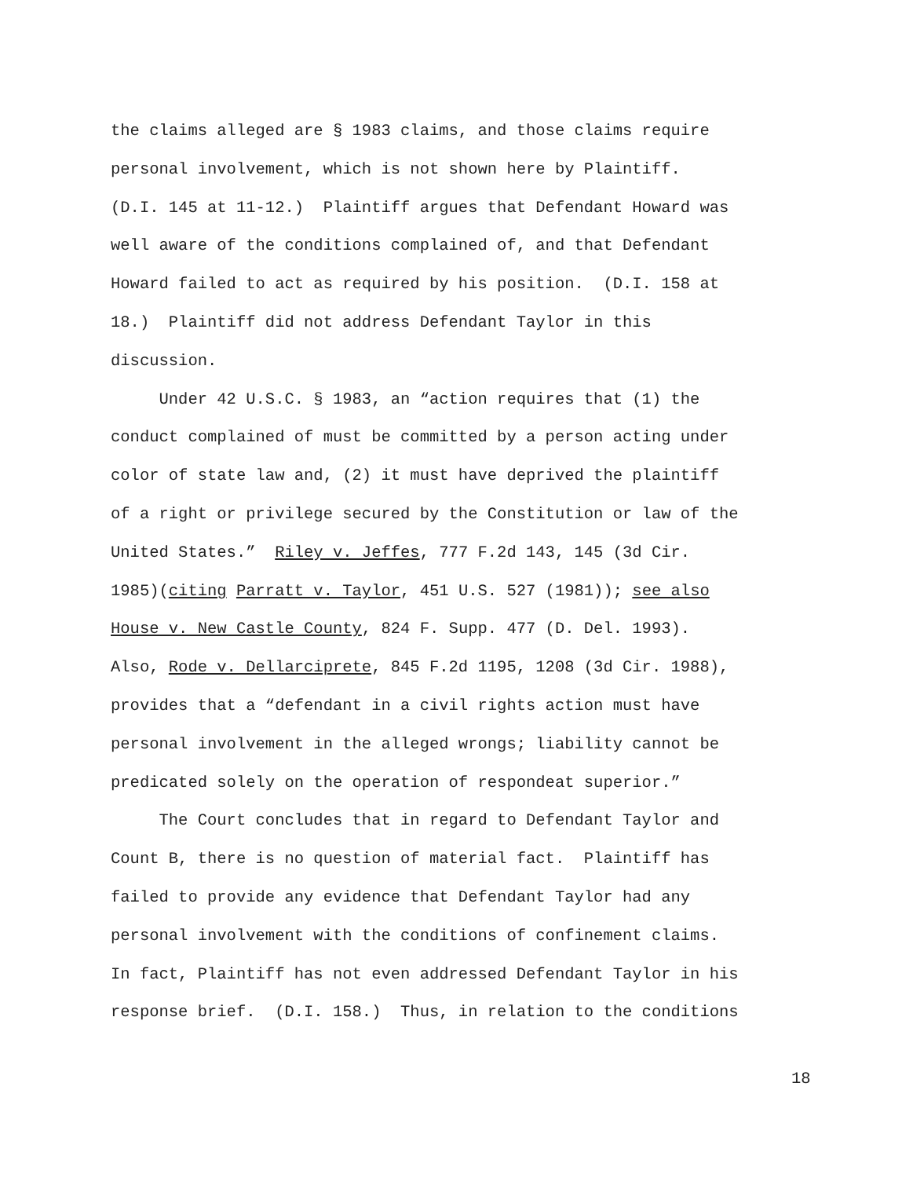the claims alleged are § 1983 claims, and those claims require
personal involvement, which is not shown here by Plaintiff.
(D.I. 145 at 11-12.) Plaintiff argues that Defendant Howard was
well aware of the conditions complained of, and that Defendant
Howard failed to act as required by his position. (D.I. 158 at
18.) Plaintiff did not address Defendant Taylor in this
discussion.
Under 42 U.S.C. § 1983, an “action requires that (1) the
conduct complained of must be committed by a person acting under
color of state law and, (2) it must have deprived the plaintiff
of a right or privilege secured by the Constitution or law of the
United States.” Riley v. Jeffes, 777 F.2d 143, 145 (3d Cir.
1985)(citing Parratt v. Taylor, 451 U.S. 527 (1981)); see also
House v. New Castle County, 824 F. Supp. 477 (D. Del. 1993).
Also, Rode v. Dellarciprete, 845 F.2d 1195, 1208 (3d Cir. 1988),
provides that a “defendant in a civil rights action must have
personal involvement in the alleged wrongs; liability cannot be
predicated solely on the operation of respondeat superior.”
The Court concludes that in regard to Defendant Taylor and
Count B, there is no question of material fact. Plaintiff has
failed to provide any evidence that Defendant Taylor had any
personal involvement with the conditions of confinement claims.
In fact, Plaintiff has not even addressed Defendant Taylor in his
response brief. (D.I. 158.) Thus, in relation to the conditions
18